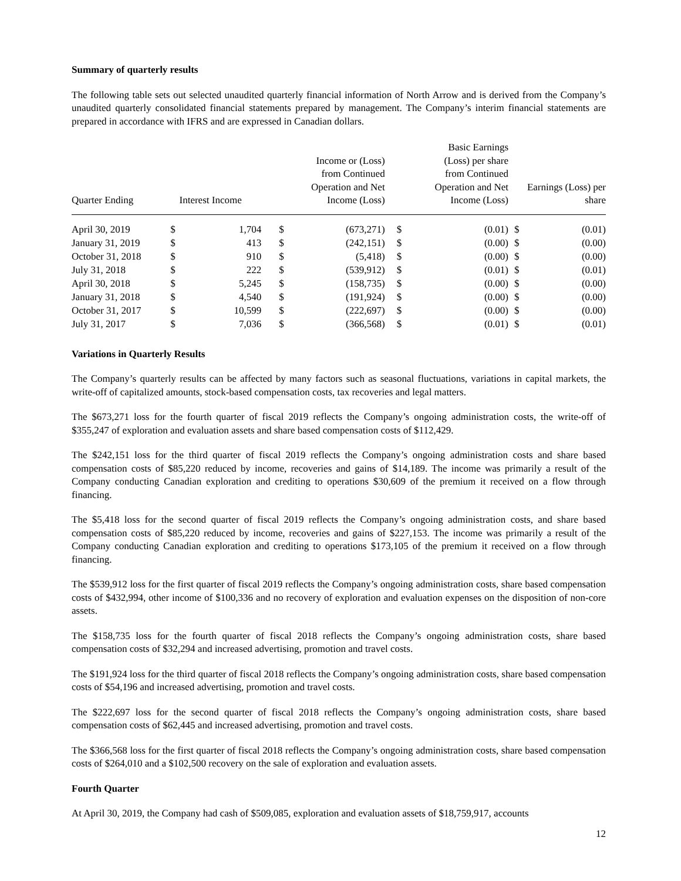Summary of quarterly results
The following table sets out selected unaudited quarterly financial information of North Arrow and is derived from the Company’s unaudited quarterly consolidated financial statements prepared by management. The Company’s interim financial statements are prepared in accordance with IFRS and are expressed in Canadian dollars.
| Quarter Ending | Interest Income | | Income or (Loss) from Continued Operation and Net Income (Loss) | | Basic Earnings (Loss) per share from Continued Operation and Net Income (Loss) | | Earnings (Loss) per share | |
| --- | --- | --- | --- | --- | --- | --- | --- | --- |
| April 30, 2019 | $ | 1,704 | $ | (673,271) | $ | (0.01) | $ | (0.01) |
| January 31, 2019 | $ | 413 | $ | (242,151) | $ | (0.00) | $ | (0.00) |
| October 31, 2018 | $ | 910 | $ | (5,418) | $ | (0.00) | $ | (0.00) |
| July 31, 2018 | $ | 222 | $ | (539,912) | $ | (0.01) | $ | (0.01) |
| April 30, 2018 | $ | 5,245 | $ | (158,735) | $ | (0.00) | $ | (0.00) |
| January 31, 2018 | $ | 4,540 | $ | (191,924) | $ | (0.00) | $ | (0.00) |
| October 31, 2017 | $ | 10,599 | $ | (222,697) | $ | (0.00) | $ | (0.00) |
| July 31, 2017 | $ | 7,036 | $ | (366,568) | $ | (0.01) | $ | (0.01) |
Variations in Quarterly Results
The Company’s quarterly results can be affected by many factors such as seasonal fluctuations, variations in capital markets, the write-off of capitalized amounts, stock-based compensation costs, tax recoveries and legal matters.
The $673,271 loss for the fourth quarter of fiscal 2019 reflects the Company’s ongoing administration costs, the write-off of $355,247 of exploration and evaluation assets and share based compensation costs of $112,429.
The $242,151 loss for the third quarter of fiscal 2019 reflects the Company’s ongoing administration costs and share based compensation costs of $85,220 reduced by income, recoveries and gains of $14,189. The income was primarily a result of the Company conducting Canadian exploration and crediting to operations $30,609 of the premium it received on a flow through financing.
The $5,418 loss for the second quarter of fiscal 2019 reflects the Company’s ongoing administration costs, and share based compensation costs of $85,220 reduced by income, recoveries and gains of $227,153. The income was primarily a result of the Company conducting Canadian exploration and crediting to operations $173,105 of the premium it received on a flow through financing.
The $539,912 loss for the first quarter of fiscal 2019 reflects the Company’s ongoing administration costs, share based compensation costs of $432,994, other income of $100,336 and no recovery of exploration and evaluation expenses on the disposition of non-core assets.
The $158,735 loss for the fourth quarter of fiscal 2018 reflects the Company’s ongoing administration costs, share based compensation costs of $32,294 and increased advertising, promotion and travel costs.
The $191,924 loss for the third quarter of fiscal 2018 reflects the Company’s ongoing administration costs, share based compensation costs of $54,196 and increased advertising, promotion and travel costs.
The $222,697 loss for the second quarter of fiscal 2018 reflects the Company’s ongoing administration costs, share based compensation costs of $62,445 and increased advertising, promotion and travel costs.
The $366,568 loss for the first quarter of fiscal 2018 reflects the Company’s ongoing administration costs, share based compensation costs of $264,010 and a $102,500 recovery on the sale of exploration and evaluation assets.
Fourth Quarter
At April 30, 2019, the Company had cash of $509,085, exploration and evaluation assets of $18,759,917, accounts
12